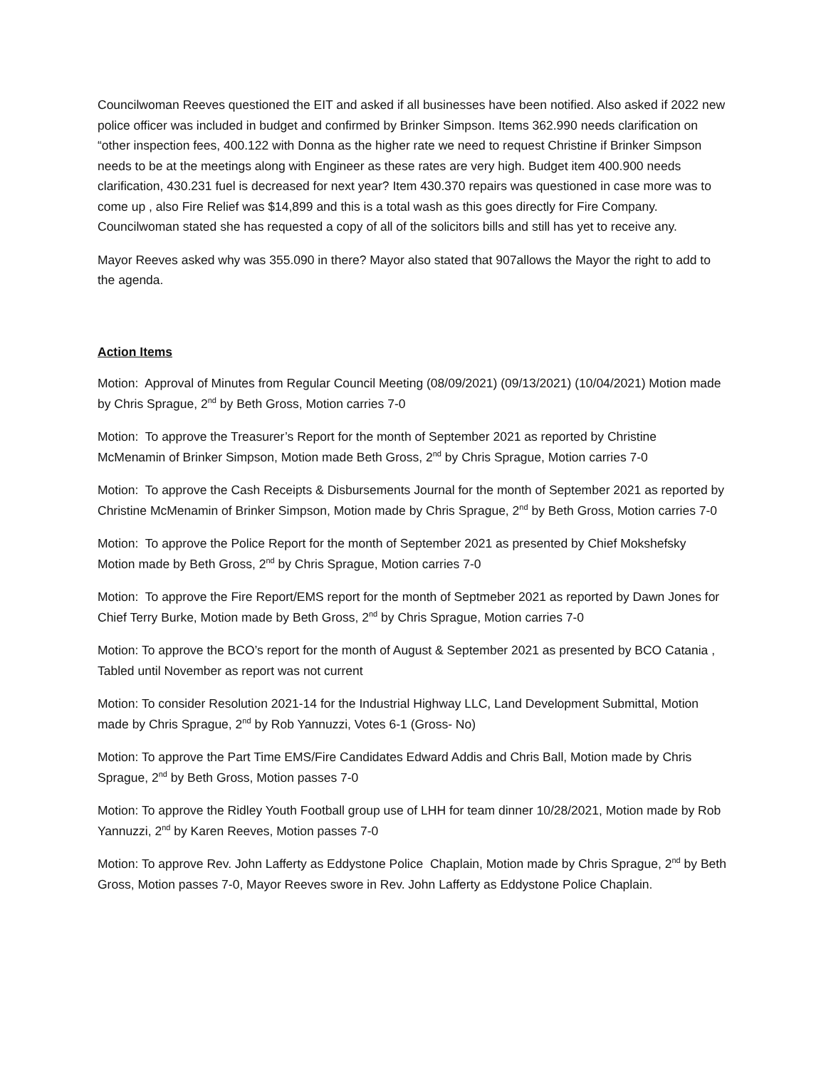Councilwoman Reeves questioned the EIT and asked if all businesses have been notified. Also asked if 2022 new police officer was included in budget and confirmed by Brinker Simpson. Items 362.990 needs clarification on “other inspection fees, 400.122 with Donna as the higher rate we need to request Christine if Brinker Simpson needs to be at the meetings along with Engineer as these rates are very high. Budget item 400.900 needs clarification, 430.231 fuel is decreased for next year? Item 430.370 repairs was questioned in case more was to come up , also Fire Relief was $14,899 and this is a total wash as this goes directly for Fire Company. Councilwoman stated she has requested a copy of all of the solicitors bills and still has yet to receive any.
Mayor Reeves asked why was 355.090 in there? Mayor also stated that 907allows the Mayor the right to add to the agenda.
Action Items
Motion: Approval of Minutes from Regular Council Meeting (08/09/2021) (09/13/2021) (10/04/2021) Motion made by Chris Sprague, 2<sup>nd</sup> by Beth Gross, Motion carries 7-0
Motion: To approve the Treasurer’s Report for the month of September 2021 as reported by Christine McMenamin of Brinker Simpson, Motion made Beth Gross, 2<sup>nd</sup> by Chris Sprague, Motion carries 7-0
Motion: To approve the Cash Receipts & Disbursements Journal for the month of September 2021 as reported by Christine McMenamin of Brinker Simpson, Motion made by Chris Sprague, 2<sup>nd</sup> by Beth Gross, Motion carries 7-0
Motion: To approve the Police Report for the month of September 2021 as presented by Chief Mokshefsky Motion made by Beth Gross, 2<sup>nd</sup> by Chris Sprague, Motion carries 7-0
Motion: To approve the Fire Report/EMS report for the month of Septmeber 2021 as reported by Dawn Jones for Chief Terry Burke, Motion made by Beth Gross, 2<sup>nd</sup> by Chris Sprague, Motion carries 7-0
Motion: To approve the BCO’s report for the month of August & September 2021 as presented by BCO Catania , Tabled until November as report was not current
Motion: To consider Resolution 2021-14 for the Industrial Highway LLC, Land Development Submittal, Motion made by Chris Sprague, 2<sup>nd</sup> by Rob Yannuzzi, Votes 6-1 (Gross- No)
Motion: To approve the Part Time EMS/Fire Candidates Edward Addis and Chris Ball, Motion made by Chris Sprague, 2<sup>nd</sup> by Beth Gross, Motion passes 7-0
Motion: To approve the Ridley Youth Football group use of LHH for team dinner 10/28/2021, Motion made by Rob Yannuzzi, 2<sup>nd</sup> by Karen Reeves, Motion passes 7-0
Motion: To approve Rev. John Lafferty as Eddystone Police Chaplain, Motion made by Chris Sprague, 2<sup>nd</sup> by Beth Gross, Motion passes 7-0, Mayor Reeves swore in Rev. John Lafferty as Eddystone Police Chaplain.